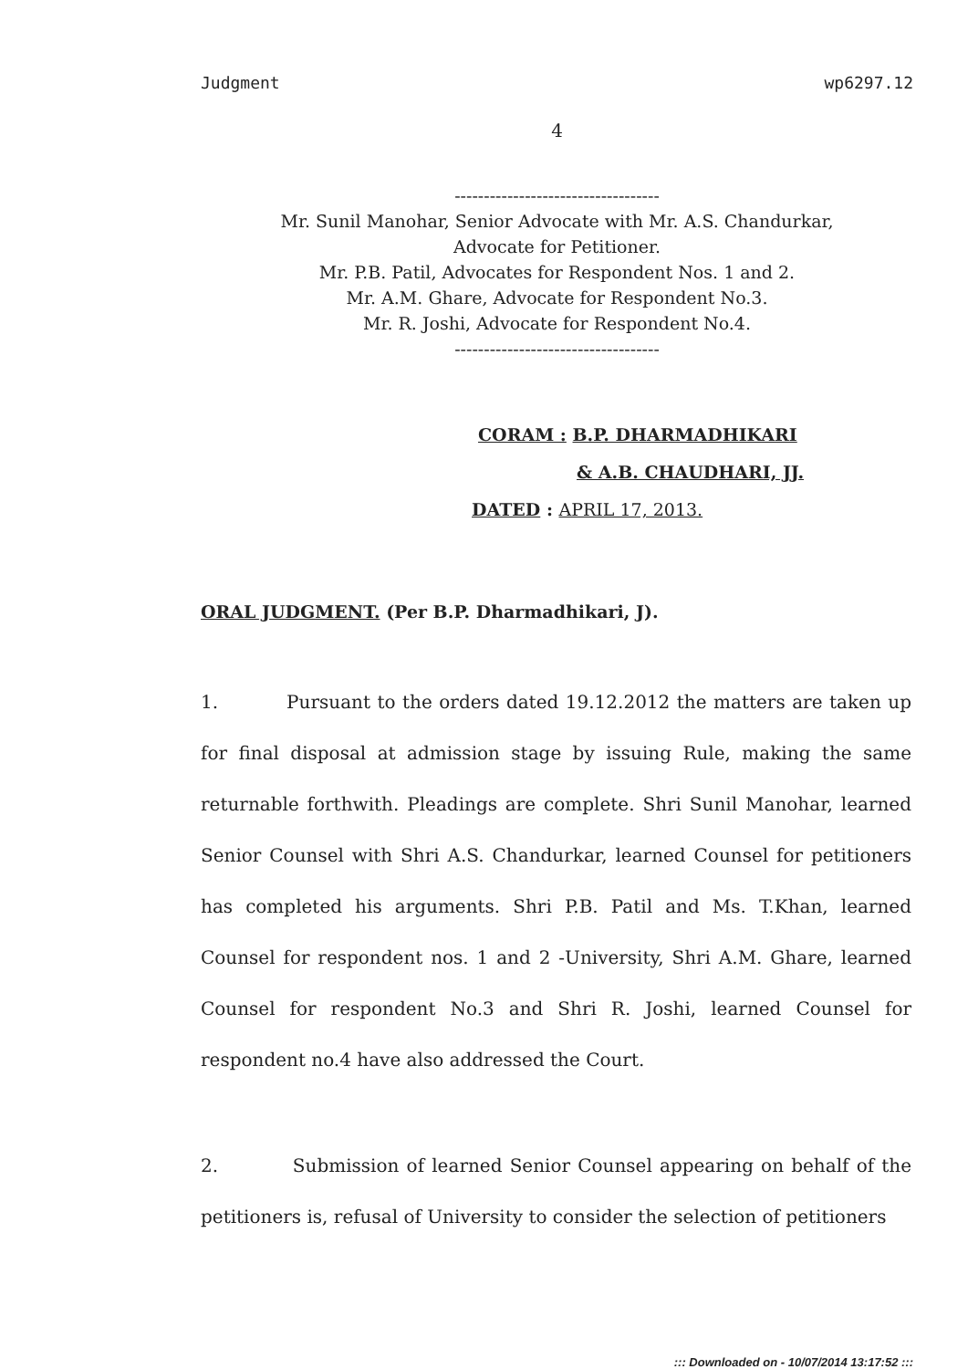Judgment wp6297.12
4
-----------------------------------
Mr. Sunil Manohar, Senior Advocate with Mr. A.S. Chandurkar,
Advocate for Petitioner.
Mr. P.B. Patil, Advocates for Respondent Nos. 1 and 2.
Mr. A.M. Ghare, Advocate for Respondent No.3.
Mr. R. Joshi, Advocate for Respondent No.4.
-----------------------------------
CORAM : B.P. DHARMADHIKARI
& A.B. CHAUDHARI, JJ.
DATED : APRIL 17, 2013.
ORAL JUDGMENT. (Per B.P. Dharmadhikari, J).
1. Pursuant to the orders dated 19.12.2012 the matters are taken up for final disposal at admission stage by issuing Rule, making the same returnable forthwith. Pleadings are complete. Shri Sunil Manohar, learned Senior Counsel with Shri A.S. Chandurkar, learned Counsel for petitioners has completed his arguments. Shri P.B. Patil and Ms. T.Khan, learned Counsel for respondent nos. 1 and 2 -University, Shri A.M. Ghare, learned Counsel for respondent No.3 and Shri R. Joshi, learned Counsel for respondent no.4 have also addressed the Court.
2. Submission of learned Senior Counsel appearing on behalf of the petitioners is, refusal of University to consider the selection of petitioners
::: Downloaded on - 10/07/2014 13:17:52 :::